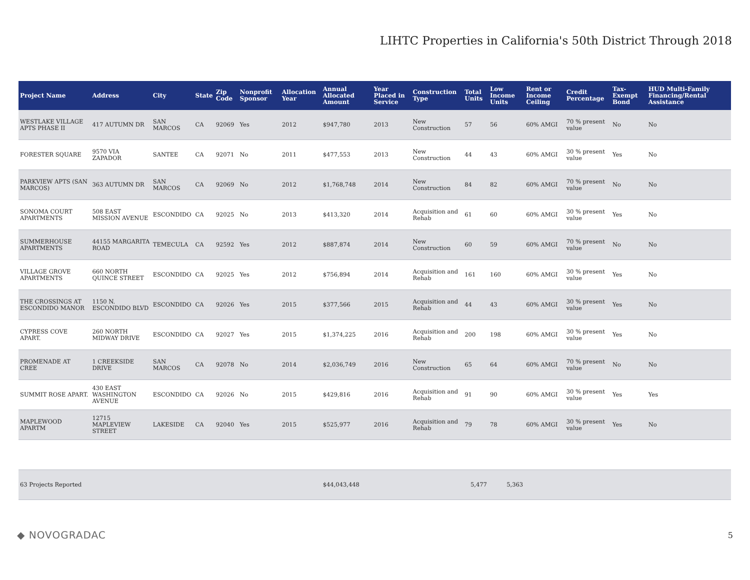LIHTC Properties in California's 50th District Through 2018
| Project Name | Address | City | State | Zip Code | Nonprofit Sponsor | Allocation Year | Annual Allocated Amount | Year Placed in Service | Construction Type | Total Units | Low Income Units | Rent or Income Ceiling | Credit Percentage | Tax-Exempt Bond | HUD Multi-Family Financing/Rental Assistance |
| --- | --- | --- | --- | --- | --- | --- | --- | --- | --- | --- | --- | --- | --- | --- | --- |
| WESTLAKE VILLAGE APTS PHASE II | 417 AUTUMN DR | SAN MARCOS | CA | 92069 | Yes | 2012 | $947,780 | 2013 | New Construction | 57 | 56 | 60% AMGI | 70 % present value | No | No |
| FORESTER SQUARE | 9570 VIA ZAPADOR | SANTEE | CA | 92071 | No | 2011 | $477,553 | 2013 | New Construction | 44 | 43 | 60% AMGI | 30 % present value | Yes | No |
| PARKVIEW APTS (SAN MARCOS) | 363 AUTUMN DR | SAN MARCOS | CA | 92069 | No | 2012 | $1,768,748 | 2014 | New Construction | 84 | 82 | 60% AMGI | 70 % present value | No | No |
| SONOMA COURT APARTMENTS | 508 EAST MISSION AVENUE | ESCONDIDO | CA | 92025 | No | 2013 | $413,320 | 2014 | Acquisition and Rehab | 61 | 60 | 60% AMGI | 30 % present value | Yes | No |
| SUMMERHOUSE APARTMENTS | 44155 MARGARITA ROAD | TEMECULA | CA | 92592 | Yes | 2012 | $887,874 | 2014 | New Construction | 60 | 59 | 60% AMGI | 70 % present value | No | No |
| VILLAGE GROVE APARTMENTS | 660 NORTH QUINCE STREET | ESCONDIDO | CA | 92025 | Yes | 2012 | $756,894 | 2014 | Acquisition and Rehab | 161 | 160 | 60% AMGI | 30 % present value | Yes | No |
| THE CROSSINGS AT ESCONDIDO MANOR | 1150 N. ESCONDIDO BLVD | ESCONDIDO | CA | 92026 | Yes | 2015 | $377,566 | 2015 | Acquisition and Rehab | 44 | 43 | 60% AMGI | 30 % present value | Yes | No |
| CYPRESS COVE APART. | 260 NORTH MIDWAY DRIVE | ESCONDIDO | CA | 92027 | Yes | 2015 | $1,374,225 | 2016 | Acquisition and Rehab | 200 | 198 | 60% AMGI | 30 % present value | Yes | No |
| PROMENADE AT CREE | 1 CREEKSIDE DRIVE | SAN MARCOS | CA | 92078 | No | 2014 | $2,036,749 | 2016 | New Construction | 65 | 64 | 60% AMGI | 70 % present value | No | No |
| SUMMIT ROSE APART. | 430 EAST WASHINGTON AVENUE | ESCONDIDO | CA | 92026 | No | 2015 | $429,816 | 2016 | Acquisition and Rehab | 91 | 90 | 60% AMGI | 30 % present value | Yes | Yes |
| MAPLEWOOD APARTM | 12715 MAPLEVIEW STREET | LAKESIDE | CA | 92040 | Yes | 2015 | $525,977 | 2016 | Acquisition and Rehab | 79 | 78 | 60% AMGI | 30 % present value | Yes | No |
| 63 Projects Reported | | | | | | | $44,043,448 | | | 5,477 | 5,363 | | | | |
◆ NOVOGRADAC 5